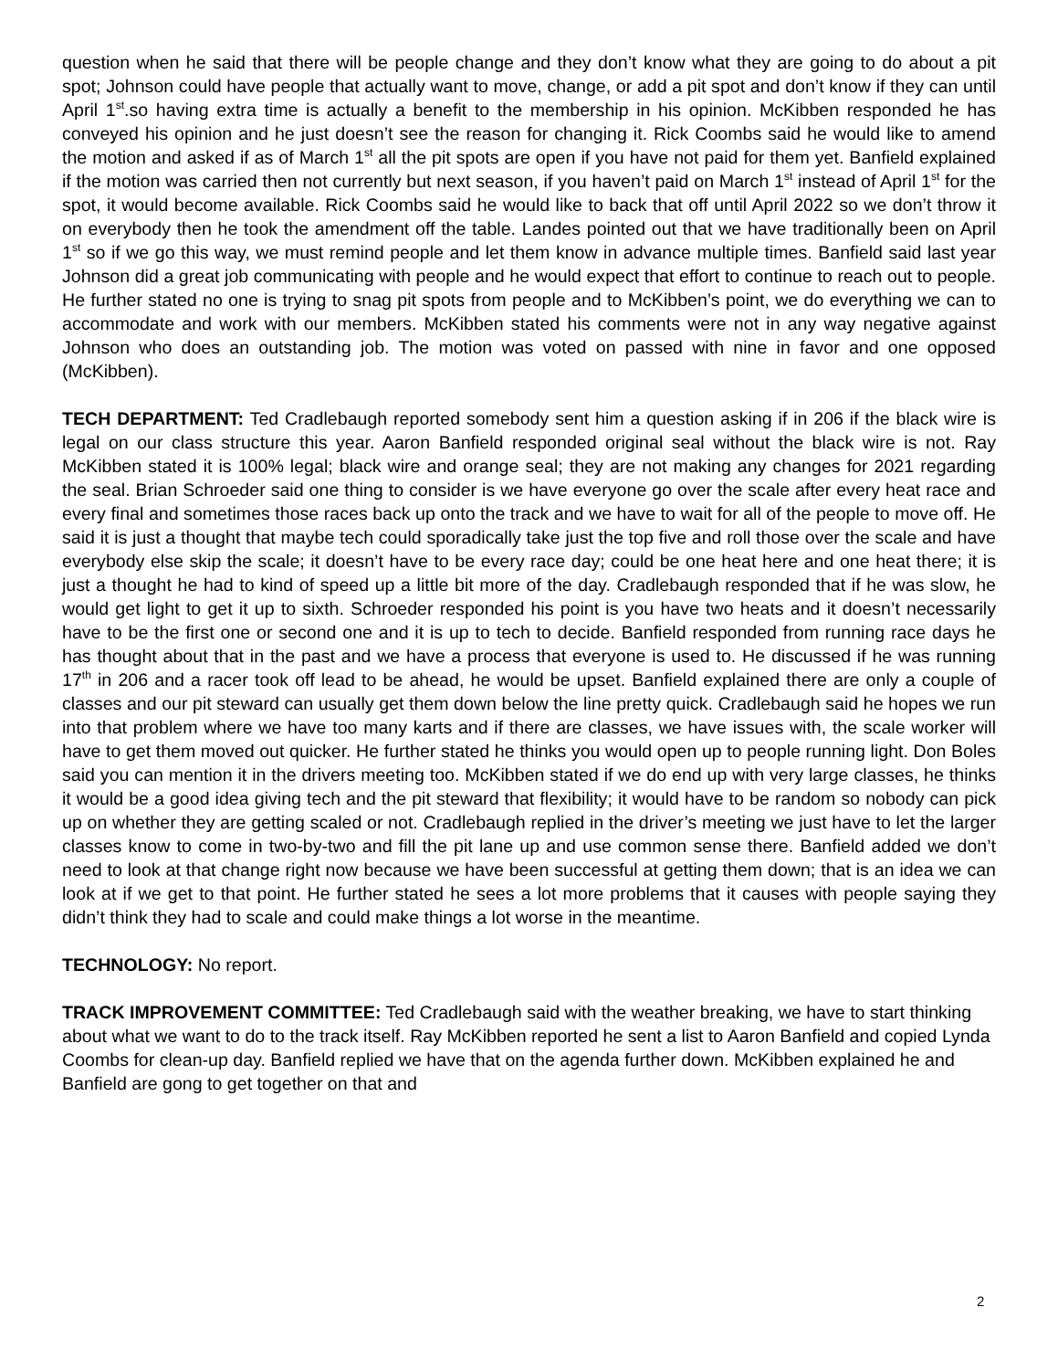question when he said that there will be people change and they don’t know what they are going to do about a pit spot; Johnson could have people that actually want to move, change, or add a pit spot and don’t know if they can until April 1<sup>st</sup>.so having extra time is actually a benefit to the membership in his opinion. McKibben responded he has conveyed his opinion and he just doesn’t see the reason for changing it. Rick Coombs said he would like to amend the motion and asked if as of March 1<sup>st</sup> all the pit spots are open if you have not paid for them yet. Banfield explained if the motion was carried then not currently but next season, if you haven’t paid on March 1<sup>st</sup> instead of April 1<sup>st</sup> for the spot, it would become available. Rick Coombs said he would like to back that off until April 2022 so we don’t throw it on everybody then he took the amendment off the table. Landes pointed out that we have traditionally been on April 1<sup>st</sup> so if we go this way, we must remind people and let them know in advance multiple times. Banfield said last year Johnson did a great job communicating with people and he would expect that effort to continue to reach out to people. He further stated no one is trying to snag pit spots from people and to McKibben’s point, we do everything we can to accommodate and work with our members. McKibben stated his comments were not in any way negative against Johnson who does an outstanding job. The motion was voted on passed with nine in favor and one opposed (McKibben).
TECH DEPARTMENT: Ted Cradlebaugh reported somebody sent him a question asking if in 206 if the black wire is legal on our class structure this year. Aaron Banfield responded original seal without the black wire is not. Ray McKibben stated it is 100% legal; black wire and orange seal; they are not making any changes for 2021 regarding the seal. Brian Schroeder said one thing to consider is we have everyone go over the scale after every heat race and every final and sometimes those races back up onto the track and we have to wait for all of the people to move off. He said it is just a thought that maybe tech could sporadically take just the top five and roll those over the scale and have everybody else skip the scale; it doesn’t have to be every race day; could be one heat here and one heat there; it is just a thought he had to kind of speed up a little bit more of the day. Cradlebaugh responded that if he was slow, he would get light to get it up to sixth. Schroeder responded his point is you have two heats and it doesn’t necessarily have to be the first one or second one and it is up to tech to decide. Banfield responded from running race days he has thought about that in the past and we have a process that everyone is used to. He discussed if he was running 17<sup>th</sup> in 206 and a racer took off lead to be ahead, he would be upset. Banfield explained there are only a couple of classes and our pit steward can usually get them down below the line pretty quick. Cradlebaugh said he hopes we run into that problem where we have too many karts and if there are classes, we have issues with, the scale worker will have to get them moved out quicker. He further stated he thinks you would open up to people running light. Don Boles said you can mention it in the drivers meeting too. McKibben stated if we do end up with very large classes, he thinks it would be a good idea giving tech and the pit steward that flexibility; it would have to be random so nobody can pick up on whether they are getting scaled or not. Cradlebaugh replied in the driver’s meeting we just have to let the larger classes know to come in two-by-two and fill the pit lane up and use common sense there. Banfield added we don’t need to look at that change right now because we have been successful at getting them down; that is an idea we can look at if we get to that point. He further stated he sees a lot more problems that it causes with people saying they didn’t think they had to scale and could make things a lot worse in the meantime.
TECHNOLOGY: No report.
TRACK IMPROVEMENT COMMITTEE: Ted Cradlebaugh said with the weather breaking, we have to start thinking about what we want to do to the track itself. Ray McKibben reported he sent a list to Aaron Banfield and copied Lynda Coombs for clean-up day. Banfield replied we have that on the agenda further down. McKibben explained he and Banfield are gong to get together on that and
2